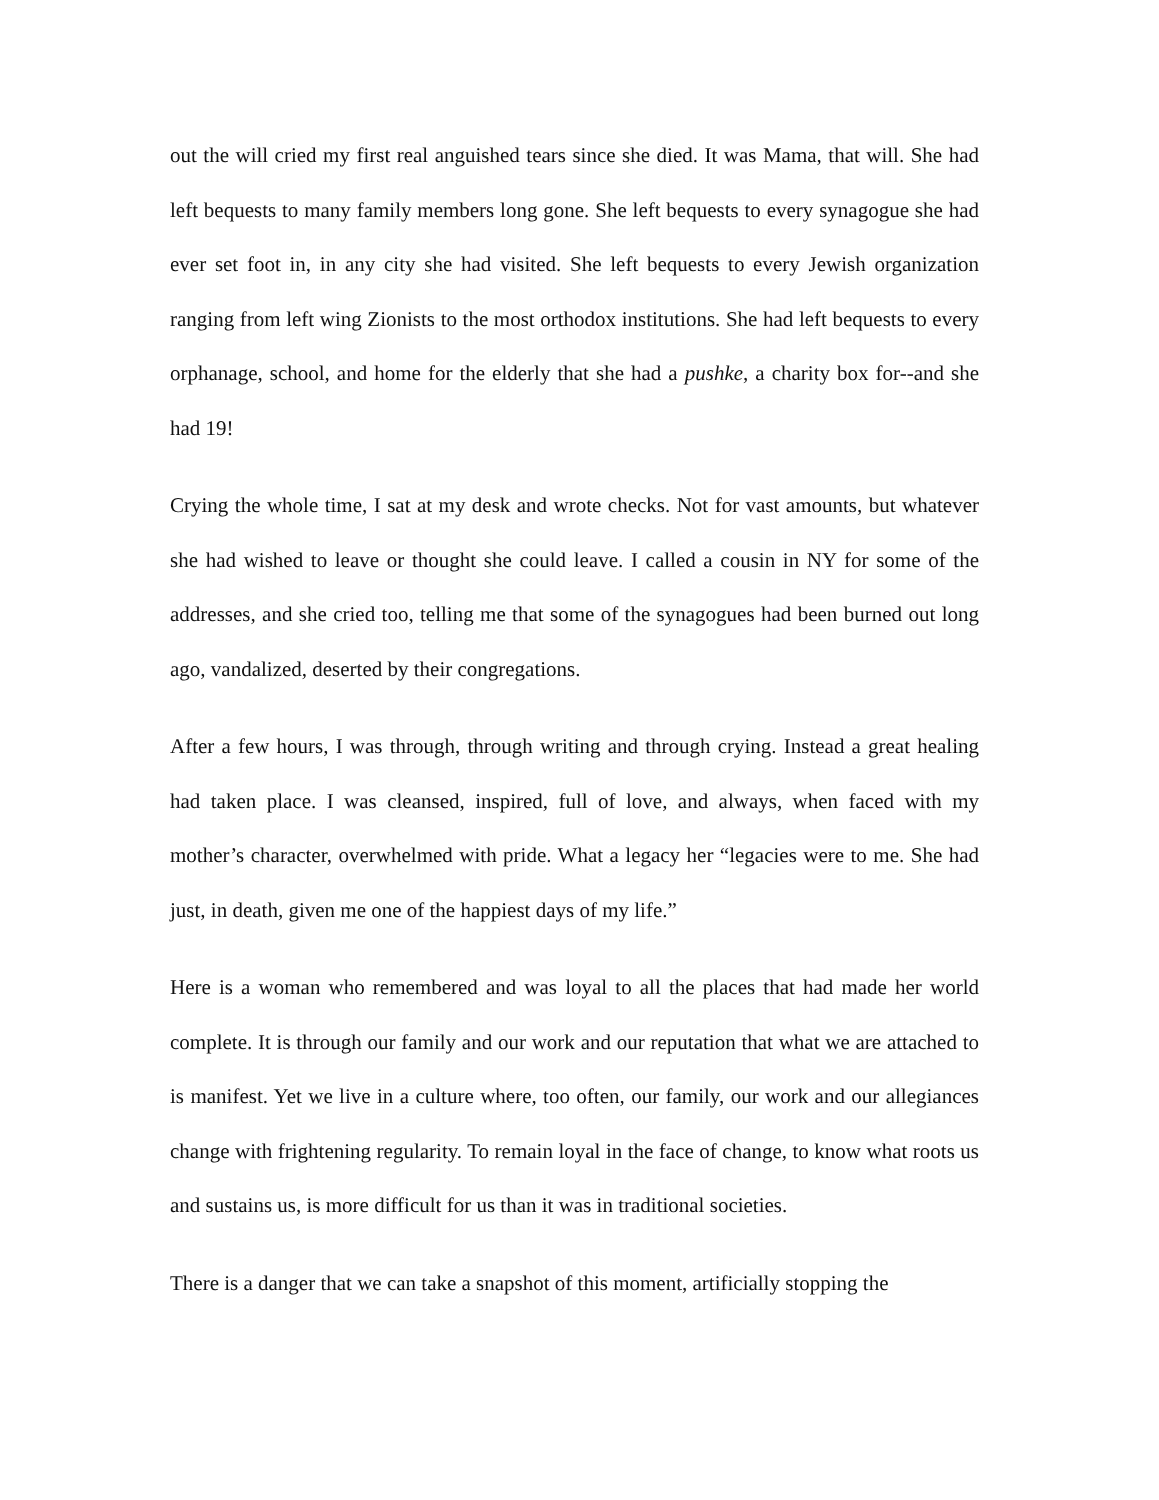out the will cried my first real anguished tears since she died. It was Mama, that will. She had left bequests to many family members long gone. She left bequests to every synagogue she had ever set foot in, in any city she had visited. She left bequests to every Jewish organization ranging from left wing Zionists to the most orthodox institutions. She had left bequests to every orphanage, school, and home for the elderly that she had a pushke, a charity box for--and she had 19!
Crying the whole time, I sat at my desk and wrote checks. Not for vast amounts, but whatever she had wished to leave or thought she could leave. I called a cousin in NY for some of the addresses, and she cried too, telling me that some of the synagogues had been burned out long ago, vandalized, deserted by their congregations.
After a few hours, I was through, through writing and through crying. Instead a great healing had taken place. I was cleansed, inspired, full of love, and always, when faced with my mother’s character, overwhelmed with pride. What a legacy her “legacies were to me. She had just, in death, given me one of the happiest days of my life.”
Here is a woman who remembered and was loyal to all the places that had made her world complete. It is through our family and our work and our reputation that what we are attached to is manifest. Yet we live in a culture where, too often, our family, our work and our allegiances change with frightening regularity. To remain loyal in the face of change, to know what roots us and sustains us, is more difficult for us than it was in traditional societies.
There is a danger that we can take a snapshot of this moment, artificially stopping the